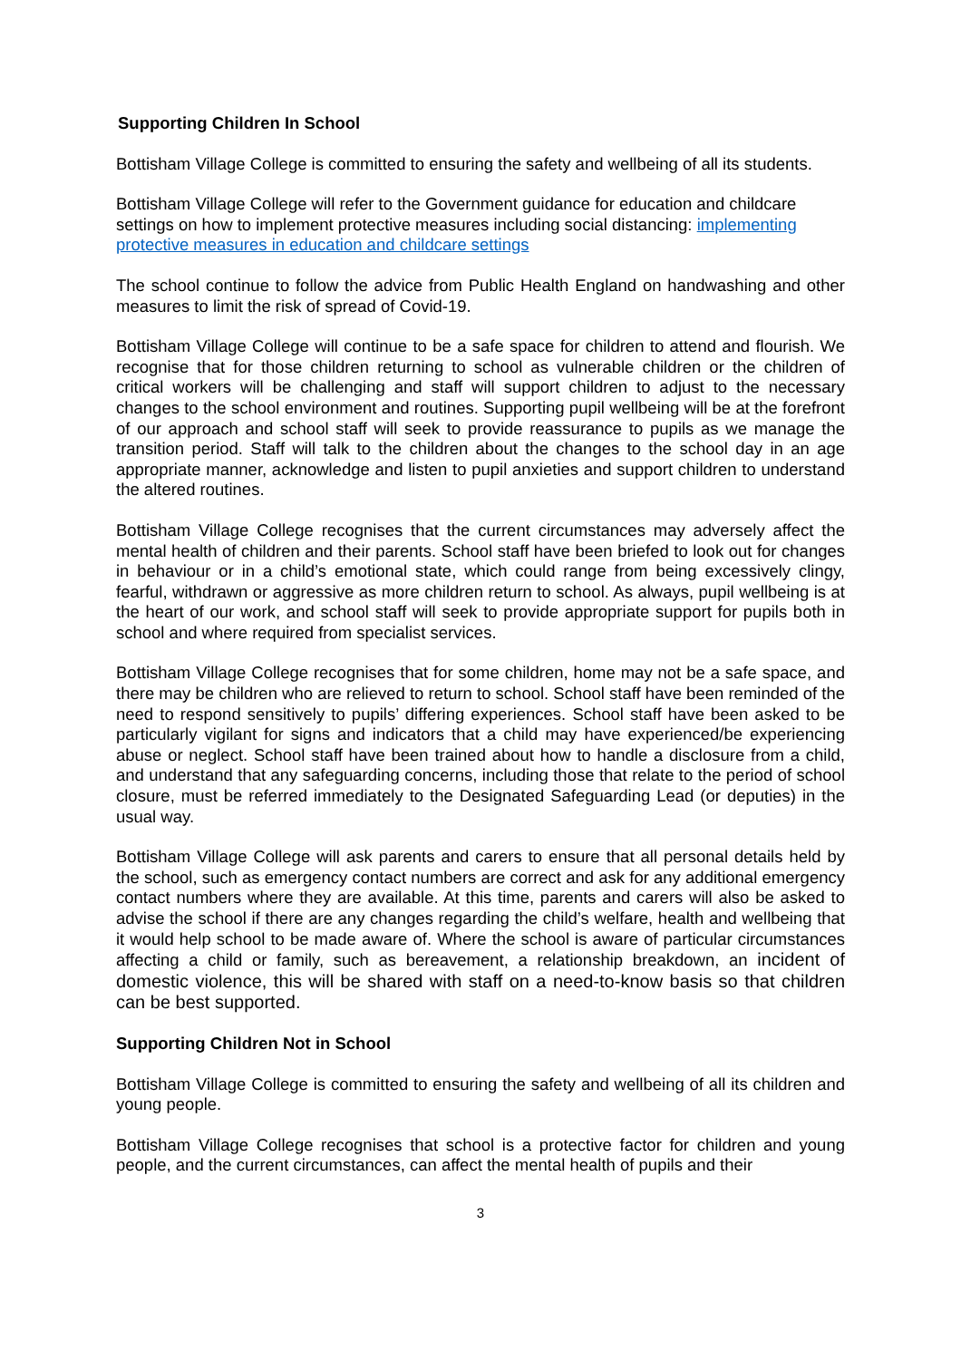Supporting Children In School
Bottisham Village College is committed to ensuring the safety and wellbeing of all its students.
Bottisham Village College will refer to the Government guidance for education and childcare settings on how to implement protective measures including social distancing: implementing protective measures in education and childcare settings
The school continue to follow the advice from Public Health England on handwashing and other measures to limit the risk of spread of Covid-19.
Bottisham Village College will continue to be a safe space for children to attend and flourish. We recognise that for those children returning to school as vulnerable children or the children of critical workers will be challenging and staff will support children to adjust to the necessary changes to the school environment and routines. Supporting pupil wellbeing will be at the forefront of our approach and school staff will seek to provide reassurance to pupils as we manage the transition period. Staff will talk to the children about the changes to the school day in an age appropriate manner, acknowledge and listen to pupil anxieties and support children to understand the altered routines.
Bottisham Village College recognises that the current circumstances may adversely affect the mental health of children and their parents. School staff have been briefed to look out for changes in behaviour or in a child’s emotional state, which could range from being excessively clingy, fearful, withdrawn or aggressive as more children return to school. As always, pupil wellbeing is at the heart of our work, and school staff will seek to provide appropriate support for pupils both in school and where required from specialist services.
Bottisham Village College recognises that for some children, home may not be a safe space, and there may be children who are relieved to return to school. School staff have been reminded of the need to respond sensitively to pupils’ differing experiences. School staff have been asked to be particularly vigilant for signs and indicators that a child may have experienced/be experiencing abuse or neglect. School staff have been trained about how to handle a disclosure from a child, and understand that any safeguarding concerns, including those that relate to the period of school closure, must be referred immediately to the Designated Safeguarding Lead (or deputies) in the usual way.
Bottisham Village College will ask parents and carers to ensure that all personal details held by the school, such as emergency contact numbers are correct and ask for any additional emergency contact numbers where they are available. At this time, parents and carers will also be asked to advise the school if there are any changes regarding the child’s welfare, health and wellbeing that it would help school to be made aware of. Where the school is aware of particular circumstances affecting a child or family, such as bereavement, a relationship breakdown, an incident of domestic violence, this will be shared with staff on a need-to-know basis so that children can be best supported.
Supporting Children Not in School
Bottisham Village College is committed to ensuring the safety and wellbeing of all its children and young people.
Bottisham Village College recognises that school is a protective factor for children and young people, and the current circumstances, can affect the mental health of pupils and their
3